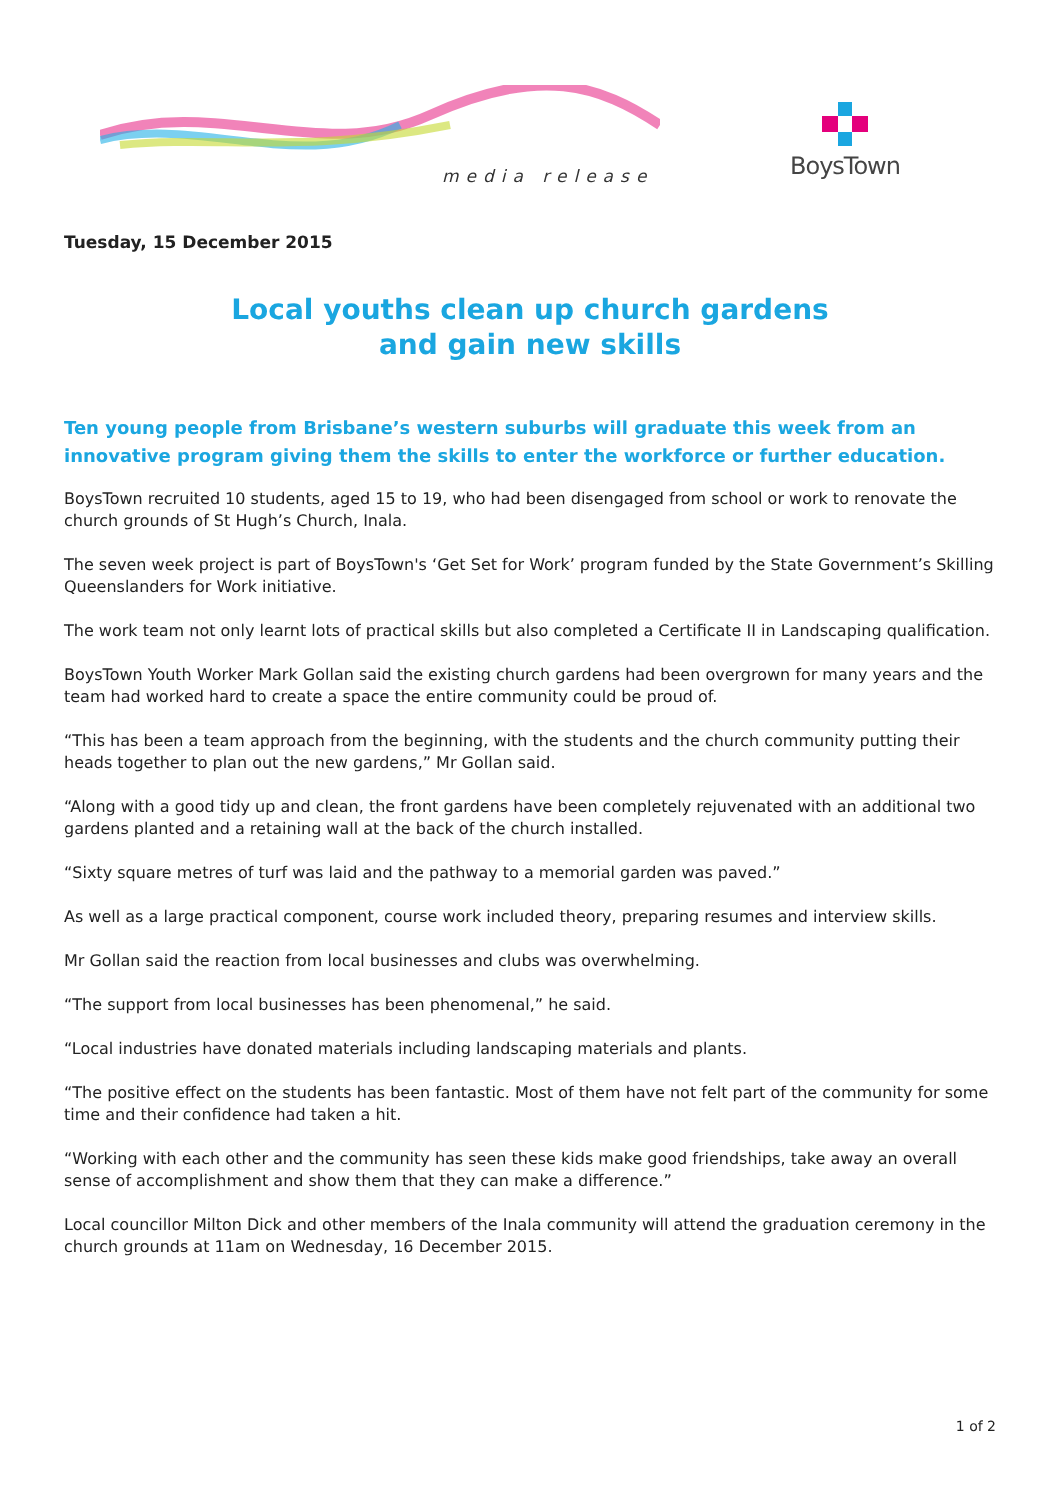media release
BoysTown
Tuesday, 15 December 2015
Local youths clean up church gardens
and gain new skills
Ten young people from Brisbane’s western suburbs will graduate this week from an innovative program giving them the skills to enter the workforce or further education.
BoysTown recruited 10 students, aged 15 to 19, who had been disengaged from school or work to renovate the church grounds of St Hugh’s Church, Inala.
The seven week project is part of BoysTown's ‘Get Set for Work’ program funded by the State Government’s Skilling Queenslanders for Work initiative.
The work team not only learnt lots of practical skills but also completed a Certificate II in Landscaping qualification.
BoysTown Youth Worker Mark Gollan said the existing church gardens had been overgrown for many years and the team had worked hard to create a space the entire community could be proud of.
“This has been a team approach from the beginning, with the students and the church community putting their heads together to plan out the new gardens,” Mr Gollan said.
“Along with a good tidy up and clean, the front gardens have been completely rejuvenated with an additional two gardens planted and a retaining wall at the back of the church installed.
“Sixty square metres of turf was laid and the pathway to a memorial garden was paved.”
As well as a large practical component, course work included theory, preparing resumes and interview skills.
Mr Gollan said the reaction from local businesses and clubs was overwhelming.
“The support from local businesses has been phenomenal,” he said.
“Local industries have donated materials including landscaping materials and plants.
“The positive effect on the students has been fantastic. Most of them have not felt part of the community for some time and their confidence had taken a hit.
“Working with each other and the community has seen these kids make good friendships, take away an overall sense of accomplishment and show them that they can make a difference.”
Local councillor Milton Dick and other members of the Inala community will attend the graduation ceremony in the church grounds at 11am on Wednesday, 16 December 2015.
1 of 2